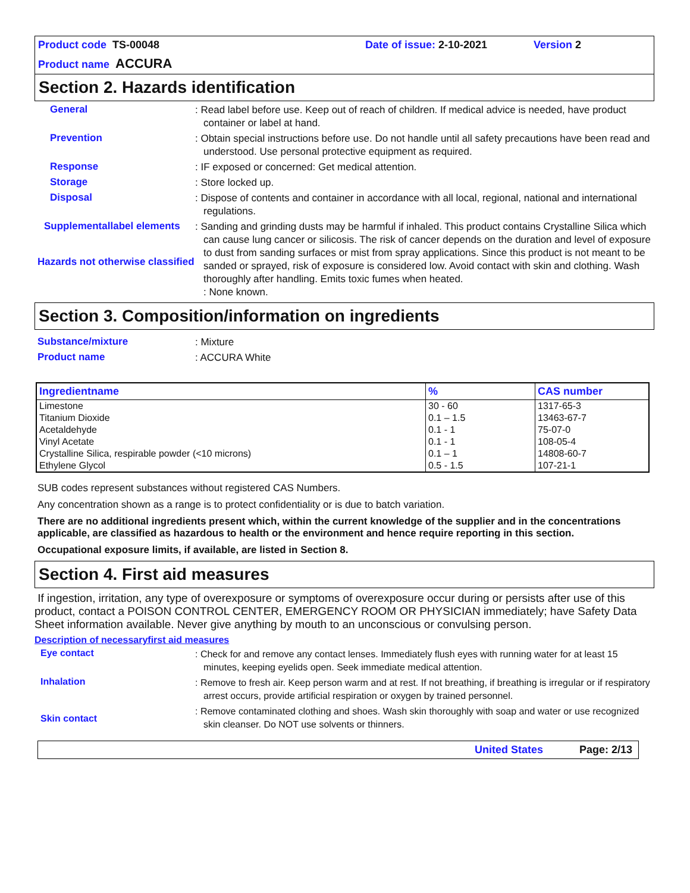Product code TS-00048
Date of issue: 2-10-2021
Version 2
Product name ACCURA
Section 2. Hazards identification
General
: Read label before use. Keep out of reach of children. If medical advice is needed, have product container or label at hand.
Prevention
: Obtain special instructions before use. Do not handle until all safety precautions have been read and understood. Use personal protective equipment as required.
Response
: IF exposed or concerned: Get medical attention.
Storage
: Store locked up.
Disposal
: Dispose of contents and container in accordance with all local, regional, national and international regulations.
Supplementallabel elements
Hazards not otherwise classified
: Sanding and grinding dusts may be harmful if inhaled. This product contains Crystalline Silica which can cause lung cancer or silicosis. The risk of cancer depends on the duration and level of exposure to dust from sanding surfaces or mist from spray applications. Since this product is not meant to be sanded or sprayed, risk of exposure is considered low. Avoid contact with skin and clothing. Wash thoroughly after handling. Emits toxic fumes when heated.
: None known.
Section 3. Composition/information on ingredients
Substance/mixture
: Mixture
Product name
: ACCURA White
| Ingredientname | % | CAS number |
| --- | --- | --- |
| Limestone | 30 - 60 | 1317-65-3 |
| Titanium Dioxide | 0.1 – 1.5 | 13463-67-7 |
| Acetaldehyde | 0.1 - 1 | 75-07-0 |
| Vinyl Acetate | 0.1 - 1 | 108-05-4 |
| Crystalline Silica, respirable powder (<10 microns) | 0.1 – 1 | 14808-60-7 |
| Ethylene Glycol | 0.5 - 1.5 | 107-21-1 |
SUB codes represent substances without registered CAS Numbers.
Any concentration shown as a range is to protect confidentiality or is due to batch variation.
There are no additional ingredients present which, within the current knowledge of the supplier and in the concentrations applicable, are classified as hazardous to health or the environment and hence require reporting in this section.
Occupational exposure limits, if available, are listed in Section 8.
Section 4. First aid measures
If ingestion, irritation, any type of overexposure or symptoms of overexposure occur during or persists after use of this product, contact a POISON CONTROL CENTER, EMERGENCY ROOM OR PHYSICIAN immediately; have Safety Data Sheet information available. Never give anything by mouth to an unconscious or convulsing person.
Description of necessaryfirst aid measures
Eye contact
: Check for and remove any contact lenses. Immediately flush eyes with running water for at least 15 minutes, keeping eyelids open. Seek immediate medical attention.
Inhalation
: Remove to fresh air. Keep person warm and at rest. If not breathing, if breathing is irregular or if respiratory arrest occurs, provide artificial respiration or oxygen by trained personnel.
Skin contact
: Remove contaminated clothing and shoes. Wash skin thoroughly with soap and water or use recognized skin cleanser. Do NOT use solvents or thinners.
United States Page: 2/13